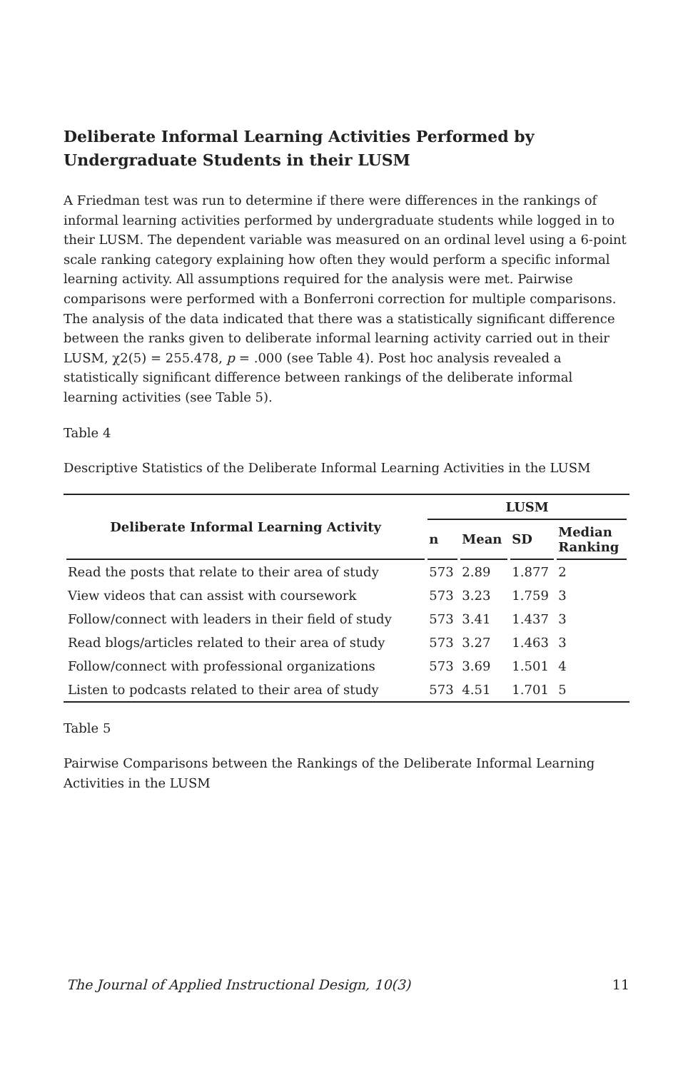Deliberate Informal Learning Activities Performed by Undergraduate Students in their LUSM
A Friedman test was run to determine if there were differences in the rankings of informal learning activities performed by undergraduate students while logged in to their LUSM. The dependent variable was measured on an ordinal level using a 6-point scale ranking category explaining how often they would perform a specific informal learning activity. All assumptions required for the analysis were met. Pairwise comparisons were performed with a Bonferroni correction for multiple comparisons. The analysis of the data indicated that there was a statistically significant difference between the ranks given to deliberate informal learning activity carried out in their LUSM, χ2(5) = 255.478, p = .000 (see Table 4). Post hoc analysis revealed a statistically significant difference between rankings of the deliberate informal learning activities (see Table 5).
Table 4
Descriptive Statistics of the Deliberate Informal Learning Activities in the LUSM
| Deliberate Informal Learning Activity | LUSM | | | |
| --- | --- | --- | --- | --- |
| | n | Mean | SD | Median Ranking |
| Read the posts that relate to their area of study | 573 | 2.89 | 1.877 | 2 |
| View videos that can assist with coursework | 573 | 3.23 | 1.759 | 3 |
| Follow/connect with leaders in their field of study | 573 | 3.41 | 1.437 | 3 |
| Read blogs/articles related to their area of study | 573 | 3.27 | 1.463 | 3 |
| Follow/connect with professional organizations | 573 | 3.69 | 1.501 | 4 |
| Listen to podcasts related to their area of study | 573 | 4.51 | 1.701 | 5 |
Table 5
Pairwise Comparisons between the Rankings of the Deliberate Informal Learning Activities in the LUSM
The Journal of Applied Instructional Design, 10(3) 11